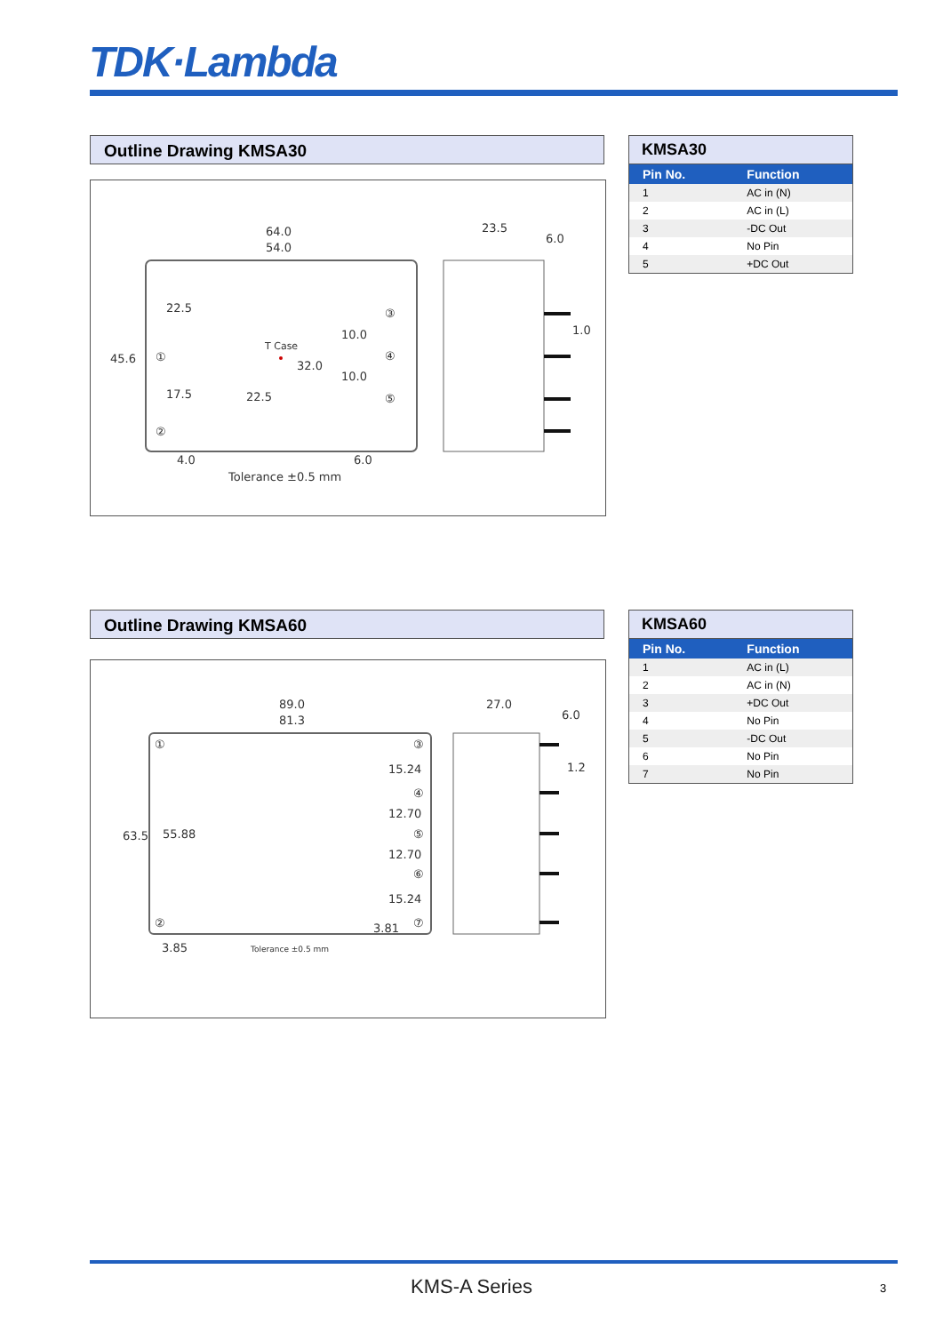TDK·Lambda
Outline Drawing KMSA30
64.0
54.0
23.5
6.0
1.0
45.6
22.5
17.5
10.0
10.0
T Case
32.0
22.5
①
②
③
④
⑤
4.0
6.0
Tolerance ±0.5 mm
KMSA30
| Pin No. | Function |
| --- | --- |
| 1 | AC in (N) |
| 2 | AC in (L) |
| 3 | -DC Out |
| 4 | No Pin |
| 5 | +DC Out |
Outline Drawing KMSA60
89.0
81.3
27.0
6.0
1.2
63.5
55.88
15.24
12.70
12.70
15.24
3.81
①
②
③
④
⑤
⑥
⑦
3.85
Tolerance ±0.5 mm
KMSA60
| Pin No. | Function |
| --- | --- |
| 1 | AC in (L) |
| 2 | AC in (N) |
| 3 | +DC Out |
| 4 | No Pin |
| 5 | -DC Out |
| 6 | No Pin |
| 7 | No Pin |
KMS-A Series 3